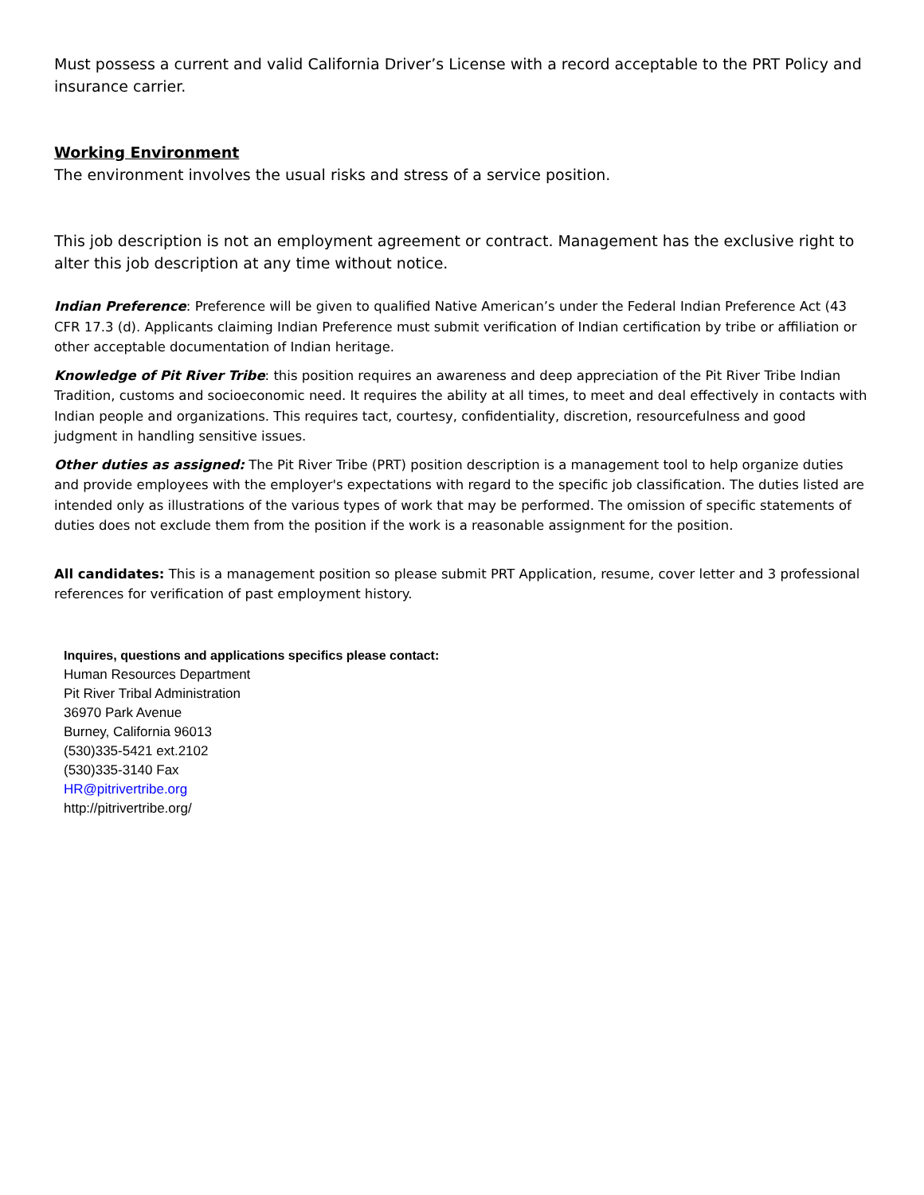Must possess a current and valid California Driver’s License with a record acceptable to the PRT Policy and insurance carrier.
Working Environment
The environment involves the usual risks and stress of a service position.
This job description is not an employment agreement or contract. Management has the exclusive right to alter this job description at any time without notice.
Indian Preference: Preference will be given to qualified Native American’s under the Federal Indian Preference Act (43 CFR 17.3 (d). Applicants claiming Indian Preference must submit verification of Indian certification by tribe or affiliation or other acceptable documentation of Indian heritage.
Knowledge of Pit River Tribe: this position requires an awareness and deep appreciation of the Pit River Tribe Indian Tradition, customs and socioeconomic need. It requires the ability at all times, to meet and deal effectively in contacts with Indian people and organizations. This requires tact, courtesy, confidentiality, discretion, resourcefulness and good judgment in handling sensitive issues.
Other duties as assigned: The Pit River Tribe (PRT) position description is a management tool to help organize duties and provide employees with the employer's expectations with regard to the specific job classification. The duties listed are intended only as illustrations of the various types of work that may be performed. The omission of specific statements of duties does not exclude them from the position if the work is a reasonable assignment for the position.
All candidates: This is a management position so please submit PRT Application, resume, cover letter and 3 professional references for verification of past employment history.
Inquires, questions and applications specifics please contact:
Human Resources Department
Pit River Tribal Administration
36970 Park Avenue
Burney, California 96013
(530)335-5421 ext.2102
(530)335-3140 Fax
HR@pitrivertribe.org
http://pitrivertribe.org/